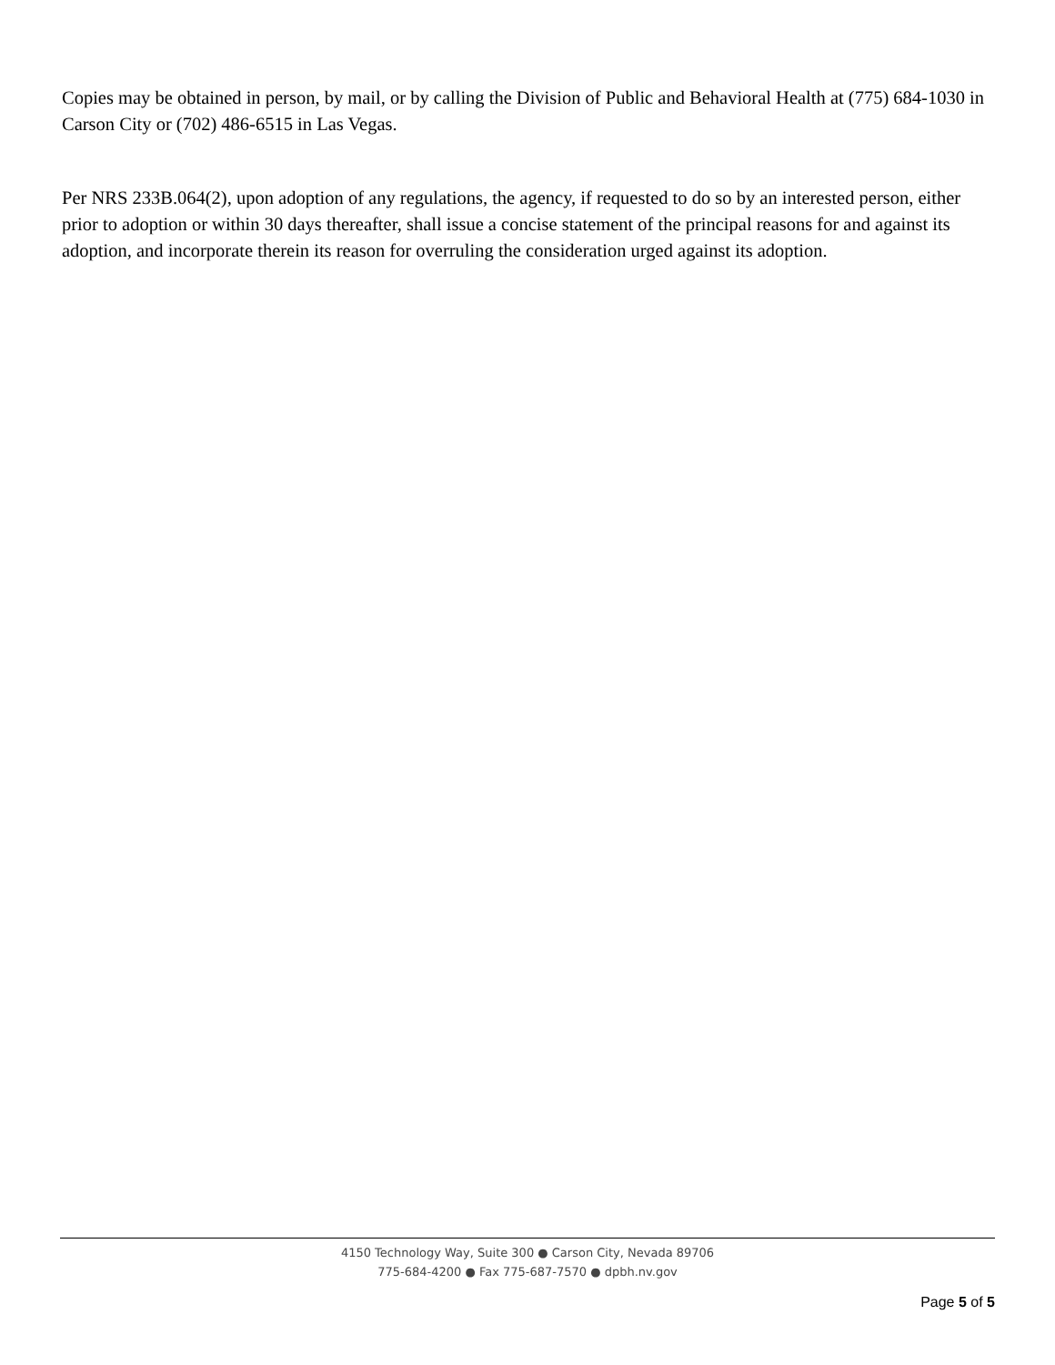Copies may be obtained in person, by mail, or by calling the Division of Public and Behavioral Health at (775) 684-1030 in Carson City or (702) 486-6515 in Las Vegas.
Per NRS 233B.064(2), upon adoption of any regulations, the agency, if requested to do so by an interested person, either prior to adoption or within 30 days thereafter, shall issue a concise statement of the principal reasons for and against its adoption, and incorporate therein its reason for overruling the consideration urged against its adoption.
4150 Technology Way, Suite 300 ● Carson City, Nevada 89706
775-684-4200 ● Fax 775-687-7570 ● dpbh.nv.gov
Page 5 of 5